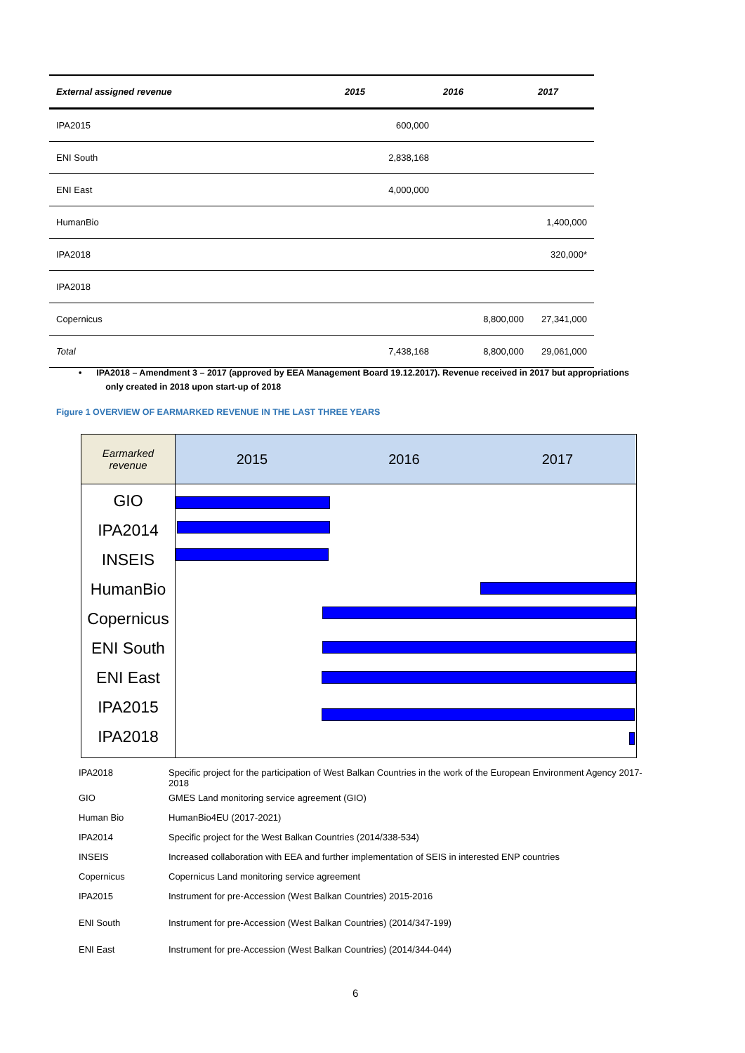| External assigned revenue | 2015 | 2016 | 2017 |
| --- | --- | --- | --- |
| IPA2015 | 600,000 | | |
| ENI South | 2,838,168 | | |
| ENI East | 4,000,000 | | |
| HumanBio | | | 1,400,000 |
| IPA2018 | | | 320,000* |
| IPA2018 | | | |
| Copernicus | | 8,800,000 | 27,341,000 |
| Total | 7,438,168 | 8,800,000 | 29,061,000 |
• IPA2018 – Amendment 3 – 2017 (approved by EEA Management Board 19.12.2017). Revenue received in 2017 but appropriations
only created in 2018 upon start-up of 2018
Figure 1 OVERVIEW OF EARMARKED REVENUE IN THE LAST THREE YEARS
Earmarked
revenue
2015 2016 2017
GIO
IPA2014
INSEIS
HumanBio
Copernicus
ENI South
ENI East
IPA2015
IPA2018
| IPA2018 | Specific project for the participation of West Balkan Countries in the work of the European Environment Agency 2017-2018 |
| GIO | GMES Land monitoring service agreement (GIO) |
| Human Bio | HumanBio4EU (2017-2021) |
| IPA2014 | Specific project for the West Balkan Countries (2014/338-534) |
| INSEIS | Increased collaboration with EEA and further implementation of SEIS in interested ENP countries |
| Copernicus | Copernicus Land monitoring service agreement |
| IPA2015 | Instrument for pre-Accession (West Balkan Countries) 2015-2016 |
| ENI South | Instrument for pre-Accession (West Balkan Countries) (2014/347-199) |
| ENI East | Instrument for pre-Accession (West Balkan Countries) (2014/344-044) |
6